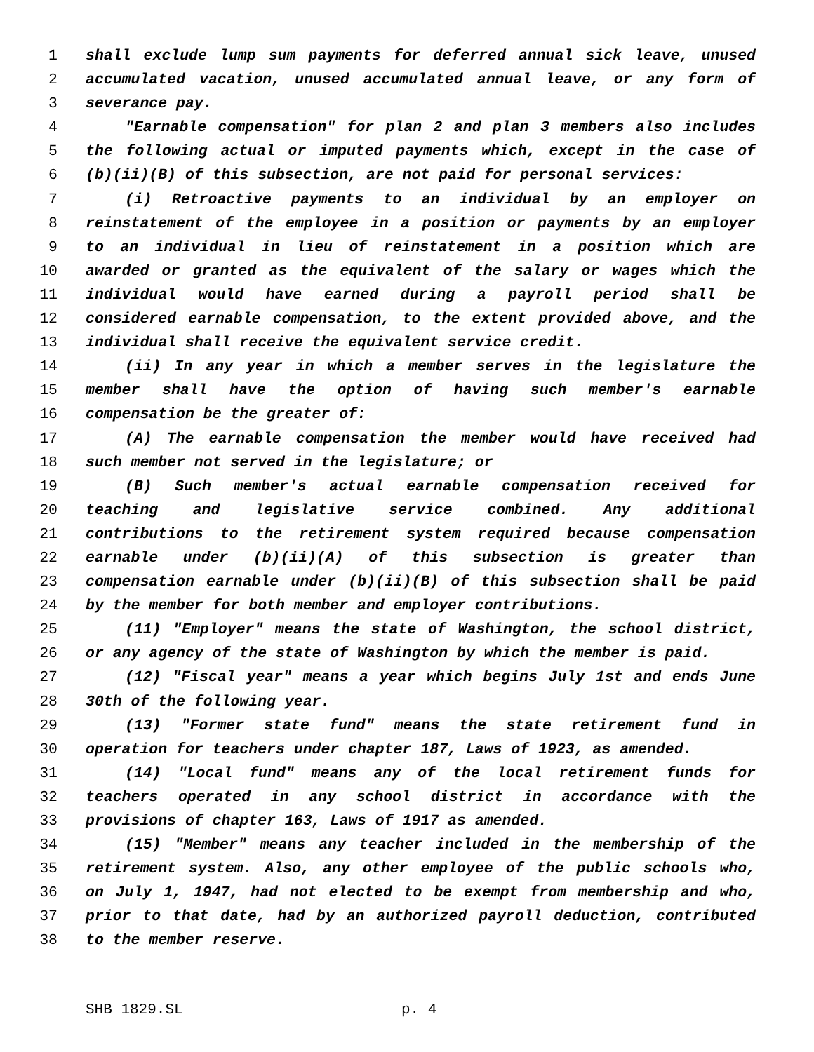1 shall exclude lump sum payments for deferred annual sick leave, unused
2 accumulated vacation, unused accumulated annual leave, or any form of
3 severance pay.
4 "Earnable compensation" for plan 2 and plan 3 members also includes
5 the following actual or imputed payments which, except in the case of
6 (b)(ii)(B) of this subsection, are not paid for personal services:
7 (i) Retroactive payments to an individual by an employer on
8 reinstatement of the employee in a position or payments by an employer
9 to an individual in lieu of reinstatement in a position which are
10 awarded or granted as the equivalent of the salary or wages which the
11 individual would have earned during a payroll period shall be
12 considered earnable compensation, to the extent provided above, and the
13 individual shall receive the equivalent service credit.
14 (ii) In any year in which a member serves in the legislature the
15 member shall have the option of having such member's earnable
16 compensation be the greater of:
17 (A) The earnable compensation the member would have received had
18 such member not served in the legislature; or
19 (B) Such member's actual earnable compensation received for
20 teaching and legislative service combined. Any additional
21 contributions to the retirement system required because compensation
22 earnable under (b)(ii)(A) of this subsection is greater than
23 compensation earnable under (b)(ii)(B) of this subsection shall be paid
24 by the member for both member and employer contributions.
25 (11) "Employer" means the state of Washington, the school district,
26 or any agency of the state of Washington by which the member is paid.
27 (12) "Fiscal year" means a year which begins July 1st and ends June
28 30th of the following year.
29 (13) "Former state fund" means the state retirement fund in
30 operation for teachers under chapter 187, Laws of 1923, as amended.
31 (14) "Local fund" means any of the local retirement funds for
32 teachers operated in any school district in accordance with the
33 provisions of chapter 163, Laws of 1917 as amended.
34 (15) "Member" means any teacher included in the membership of the
35 retirement system. Also, any other employee of the public schools who,
36 on July 1, 1947, had not elected to be exempt from membership and who,
37 prior to that date, had by an authorized payroll deduction, contributed
38 to the member reserve.
SHB 1829.SL p. 4